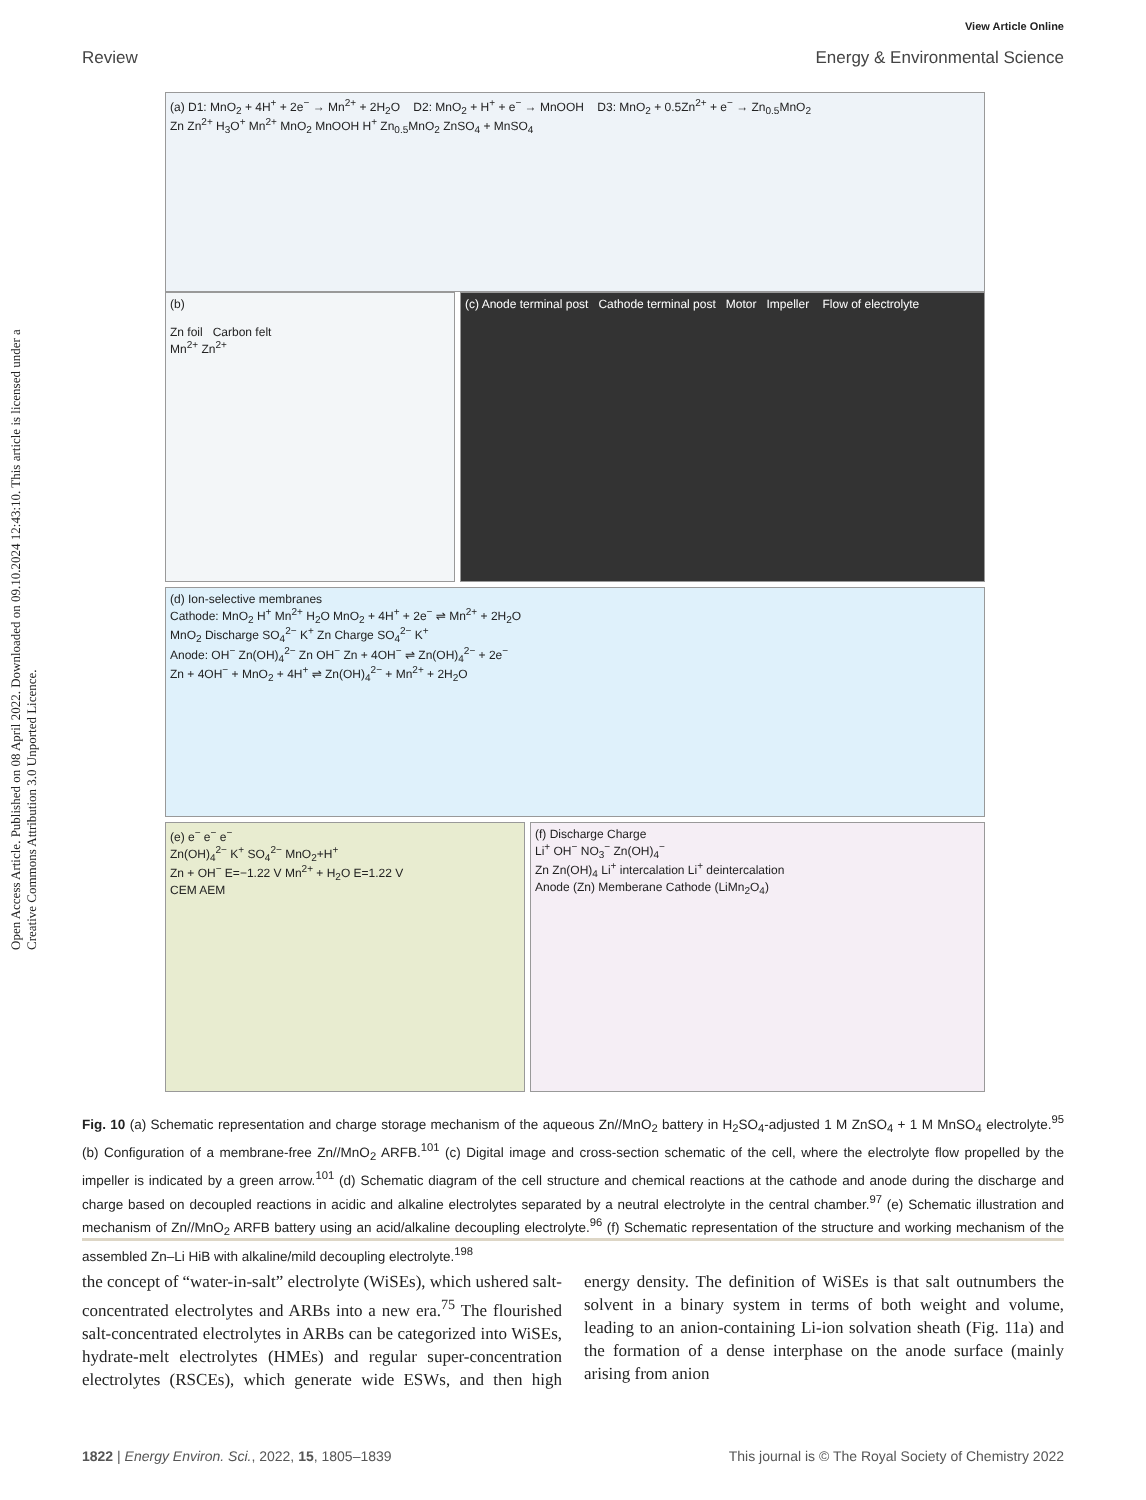View Article Online
Review Energy & Environmental Science
Open Access Article. Published on 08 April 2022. Downloaded on 09.10.2024 12:43:10. This article is licensed under a Creative Commons Attribution 3.0 Unported Licence.
(a) D1: MnO<sub>2</sub> + 4H<sup>+</sup> + 2e<sup>−</sup> → Mn<sup>2+</sup> + 2H<sub>2</sub>O D2: MnO<sub>2</sub> + H<sup>+</sup> + e<sup>−</sup> → MnOOH D3: MnO<sub>2</sub> + 0.5Zn<sup>2+</sup> + e<sup>−</sup> → Zn<sub>0.5</sub>MnO<sub>2</sub>
Zn Zn<sup>2+</sup> H<sub>3</sub>O<sup>+</sup> Mn<sup>2+</sup> MnO<sub>2</sub> MnOOH H<sup>+</sup> Zn<sub>0.5</sub>MnO<sub>2</sub> ZnSO<sub>4</sub> + MnSO<sub>4</sub>
(b)
Zn foil Carbon felt
Mn<sup>2+</sup> Zn<sup>2+</sup>
(c) Anode terminal post Cathode terminal post Motor Impeller Flow of electrolyte
(d) Ion-selective membranes
Cathode: MnO<sub>2</sub> H<sup>+</sup> Mn<sup>2+</sup> H<sub>2</sub>O MnO<sub>2</sub> + 4H<sup>+</sup> + 2e<sup>−</sup> ⇌ Mn<sup>2+</sup> + 2H<sub>2</sub>O
MnO<sub>2</sub> Discharge SO<sub>4</sub><sup>2−</sup> K<sup>+</sup> Zn Charge SO<sub>4</sub><sup>2−</sup> K<sup>+</sup>
Anode: OH<sup>−</sup> Zn(OH)<sub>4</sub><sup>2−</sup> Zn OH<sup>−</sup> Zn + 4OH<sup>−</sup> ⇌ Zn(OH)<sub>4</sub><sup>2−</sup> + 2e<sup>−</sup>
Zn + 4OH<sup>−</sup> + MnO<sub>2</sub> + 4H<sup>+</sup> ⇌ Zn(OH)<sub>4</sub><sup>2−</sup> + Mn<sup>2+</sup> + 2H<sub>2</sub>O
(e) e<sup>−</sup> e<sup>−</sup> e<sup>−</sup>
Zn(OH)<sub>4</sub><sup>2−</sup> K<sup>+</sup> SO<sub>4</sub><sup>2−</sup> MnO<sub>2</sub>+H<sup>+</sup>
Zn + OH<sup>−</sup> E=−1.22 V Mn<sup>2+</sup> + H<sub>2</sub>O E=1.22 V
CEM AEM
(f) Discharge Charge
Li<sup>+</sup> OH<sup>−</sup> NO<sub>3</sub><sup>−</sup> Zn(OH)<sub>4</sub><sup>−</sup>
Zn Zn(OH)<sub>4</sub> Li<sup>+</sup> intercalation Li<sup>+</sup> deintercalation
Anode (Zn) Memberane Cathode (LiMn<sub>2</sub>O<sub>4</sub>)
Fig. 10 (a) Schematic representation and charge storage mechanism of the aqueous Zn//MnO<sub>2</sub> battery in H<sub>2</sub>SO<sub>4</sub>-adjusted 1 M ZnSO<sub>4</sub> + 1 M MnSO<sub>4</sub> electrolyte.<sup>95</sup> (b) Configuration of a membrane-free Zn//MnO<sub>2</sub> ARFB.<sup>101</sup> (c) Digital image and cross-section schematic of the cell, where the electrolyte flow propelled by the impeller is indicated by a green arrow.<sup>101</sup> (d) Schematic diagram of the cell structure and chemical reactions at the cathode and anode during the discharge and charge based on decoupled reactions in acidic and alkaline electrolytes separated by a neutral electrolyte in the central chamber.<sup>97</sup> (e) Schematic illustration and mechanism of Zn//MnO<sub>2</sub> ARFB battery using an acid/alkaline decoupling electrolyte.<sup>96</sup> (f) Schematic representation of the structure and working mechanism of the assembled Zn–Li HiB with alkaline/mild decoupling electrolyte.<sup>198</sup>
the concept of “water-in-salt” electrolyte (WiSEs), which ushered salt-concentrated electrolytes and ARBs into a new era.<sup>75</sup> The flourished salt-concentrated electrolytes in ARBs can be categorized into WiSEs, hydrate-melt electrolytes (HMEs) and regular super-concentration electrolytes (RSCEs), which generate wide ESWs, and then high energy density. The definition of WiSEs is that salt outnumbers the solvent in a binary system in terms of both weight and volume, leading to an anion-containing Li-ion solvation sheath (Fig. 11a) and the formation of a dense interphase on the anode surface (mainly arising from anion
1822 | Energy Environ. Sci., 2022, 15, 1805–1839 This journal is © The Royal Society of Chemistry 2022